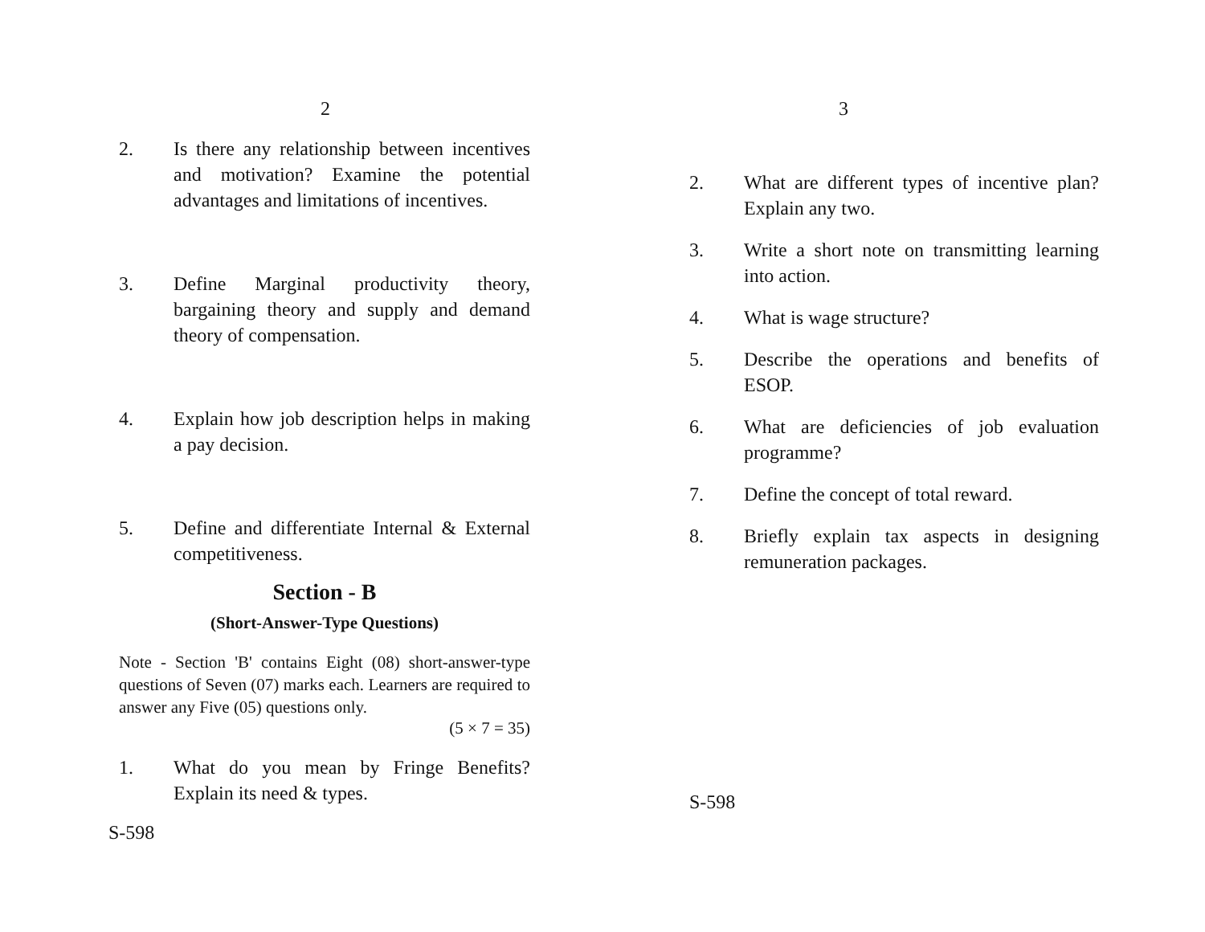2
2. Is there any relationship between incentives and motivation? Examine the potential advantages and limitations of incentives.
3. Define Marginal productivity theory, bargaining theory and supply and demand theory of compensation.
4. Explain how job description helps in making a pay decision.
5. Define and differentiate Internal & External competitiveness.
Section - B
(Short-Answer-Type Questions)
Note - Section 'B' contains Eight (08) short-answer-type questions of Seven (07) marks each. Learners are required to answer any Five (05) questions only.
(5 × 7 = 35)
1. What do you mean by Fringe Benefits? Explain its need & types.
S-598
3
2. What are different types of incentive plan? Explain any two.
3. Write a short note on transmitting learning into action.
4. What is wage structure?
5. Describe the operations and benefits of ESOP.
6. What are deficiencies of job evaluation programme?
7. Define the concept of total reward.
8. Briefly explain tax aspects in designing remuneration packages.
S-598